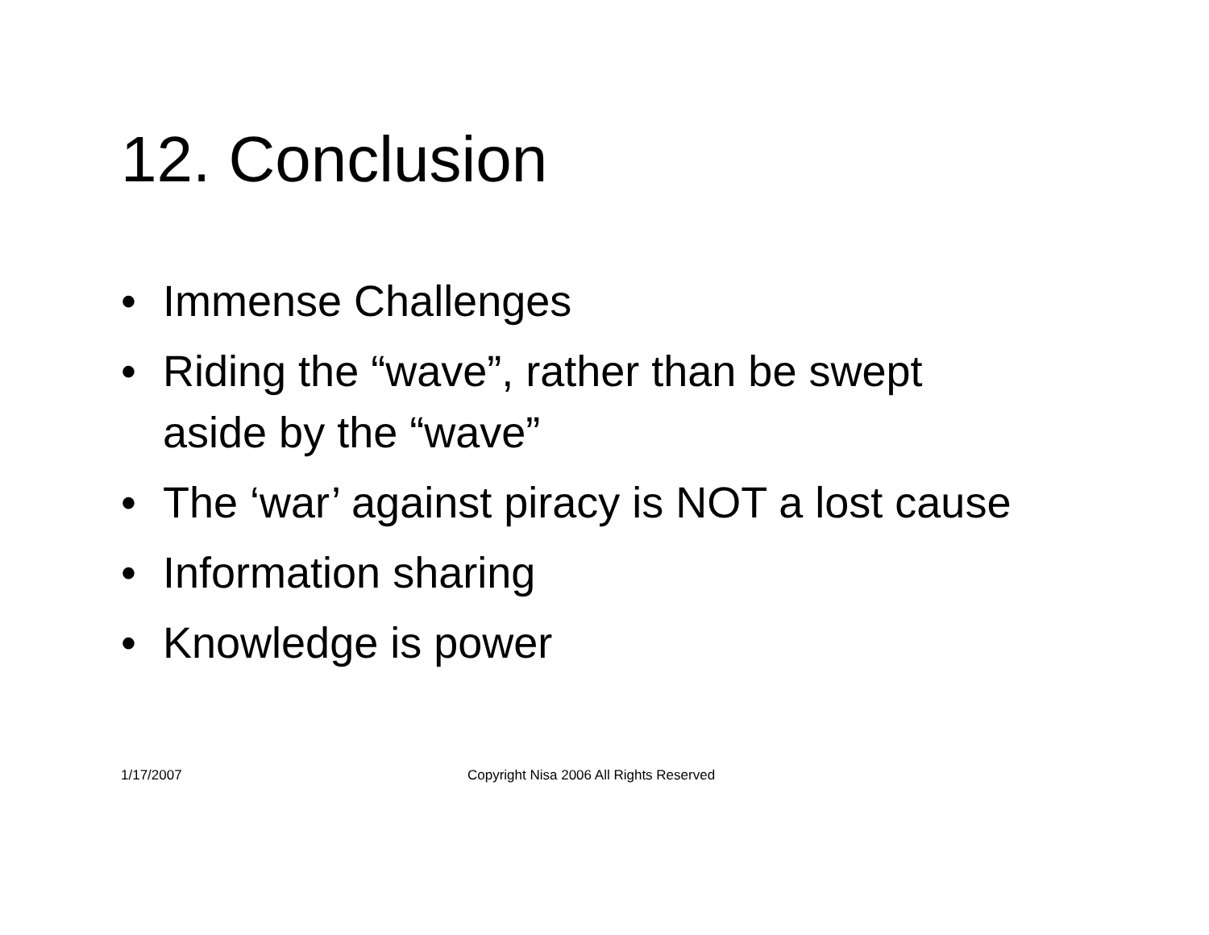12. Conclusion
• Immense Challenges
• Riding the “wave”, rather than be swept aside by the “wave”
• The ‘war’ against piracy is NOT a lost cause
• Information sharing
• Knowledge is power
1/17/2007 Copyright Nisa 2006 All Rights Reserved